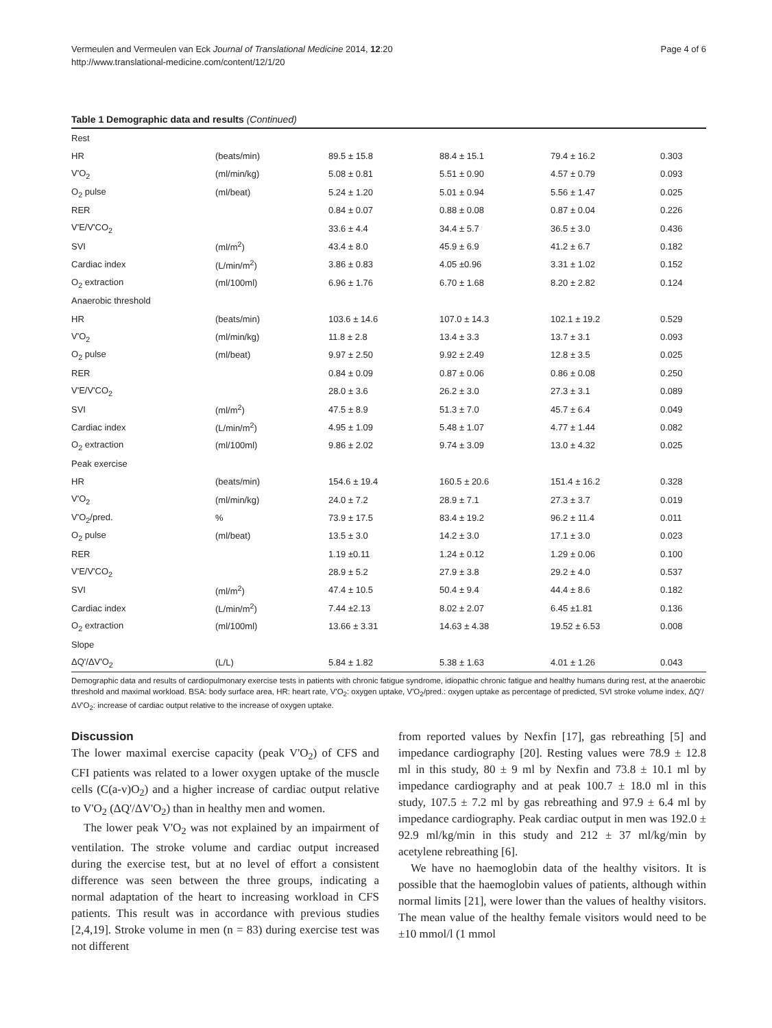Vermeulen and Vermeulen van Eck Journal of Translational Medicine 2014, 12:20
http://www.translational-medicine.com/content/12/1/20
Page 4 of 6
Table 1 Demographic data and results (Continued)
| Rest | | | | | |
| HR | (beats/min) | 89.5 ± 15.8 | 88.4 ± 15.1 | 79.4 ± 16.2 | 0.303 |
| V'O<sub>2</sub> | (ml/min/kg) | 5.08 ± 0.81 | 5.51 ± 0.90 | 4.57 ± 0.79 | 0.093 |
| O<sub>2</sub> pulse | (ml/beat) | 5.24 ± 1.20 | 5.01 ± 0.94 | 5.56 ± 1.47 | 0.025 |
| RER | | 0.84 ± 0.07 | 0.88 ± 0.08 | 0.87 ± 0.04 | 0.226 |
| V'E/V'CO<sub>2</sub> | | 33.6 ± 4.4 | 34.4 ± 5.7 | 36.5 ± 3.0 | 0.436 |
| SVI | (ml/m<sup>2</sup>) | 43.4 ± 8.0 | 45.9 ± 6.9 | 41.2 ± 6.7 | 0.182 |
| Cardiac index | (L/min/m<sup>2</sup>) | 3.86 ± 0.83 | 4.05 ±0.96 | 3.31 ± 1.02 | 0.152 |
| O<sub>2</sub> extraction | (ml/100ml) | 6.96 ± 1.76 | 6.70 ± 1.68 | 8.20 ± 2.82 | 0.124 |
| Anaerobic threshold | | | | | |
| HR | (beats/min) | 103.6 ± 14.6 | 107.0 ± 14.3 | 102.1 ± 19.2 | 0.529 |
| V'O<sub>2</sub> | (ml/min/kg) | 11.8 ± 2.8 | 13.4 ± 3.3 | 13.7 ± 3.1 | 0.093 |
| O<sub>2</sub> pulse | (ml/beat) | 9.97 ± 2.50 | 9.92 ± 2.49 | 12.8 ± 3.5 | 0.025 |
| RER | | 0.84 ± 0.09 | 0.87 ± 0.06 | 0.86 ± 0.08 | 0.250 |
| V'E/V'CO<sub>2</sub> | | 28.0 ± 3.6 | 26.2 ± 3.0 | 27.3 ± 3.1 | 0.089 |
| SVI | (ml/m<sup>2</sup>) | 47.5 ± 8.9 | 51.3 ± 7.0 | 45.7 ± 6.4 | 0.049 |
| Cardiac index | (L/min/m<sup>2</sup>) | 4.95 ± 1.09 | 5.48 ± 1.07 | 4.77 ± 1.44 | 0.082 |
| O<sub>2</sub> extraction | (ml/100ml) | 9.86 ± 2.02 | 9.74 ± 3.09 | 13.0 ± 4.32 | 0.025 |
| Peak exercise | | | | | |
| HR | (beats/min) | 154.6 ± 19.4 | 160.5 ± 20.6 | 151.4 ± 16.2 | 0.328 |
| V'O<sub>2</sub> | (ml/min/kg) | 24.0 ± 7.2 | 28.9 ± 7.1 | 27.3 ± 3.7 | 0.019 |
| V'O<sub>2</sub>/pred. | % | 73.9 ± 17.5 | 83.4 ± 19.2 | 96.2 ± 11.4 | 0.011 |
| O<sub>2</sub> pulse | (ml/beat) | 13.5 ± 3.0 | 14.2 ± 3.0 | 17.1 ± 3.0 | 0.023 |
| RER | | 1.19 ±0.11 | 1.24 ± 0.12 | 1.29 ± 0.06 | 0.100 |
| V'E/V'CO<sub>2</sub> | | 28.9 ± 5.2 | 27.9 ± 3.8 | 29.2 ± 4.0 | 0.537 |
| SVI | (ml/m<sup>2</sup>) | 47.4 ± 10.5 | 50.4 ± 9.4 | 44.4 ± 8.6 | 0.182 |
| Cardiac index | (L/min/m<sup>2</sup>) | 7.44 ±2.13 | 8.02 ± 2.07 | 6.45 ±1.81 | 0.136 |
| O<sub>2</sub> extraction | (ml/100ml) | 13.66 ± 3.31 | 14.63 ± 4.38 | 19.52 ± 6.53 | 0.008 |
| Slope | | | | | |
| ΔQ'/ΔV'O<sub>2</sub> | (L/L) | 5.84 ± 1.82 | 5.38 ± 1.63 | 4.01 ± 1.26 | 0.043 |
Demographic data and results of cardiopulmonary exercise tests in patients with chronic fatigue syndrome, idiopathic chronic fatigue and healthy humans during rest, at the anaerobic threshold and maximal workload. BSA: body surface area, HR: heart rate, V'O<sub>2</sub>: oxygen uptake, V'O<sub>2</sub>/pred.: oxygen uptake as percentage of predicted, SVI stroke volume index, ΔQ'/ΔV'O<sub>2</sub>: increase of cardiac output relative to the increase of oxygen uptake.
Discussion
The lower maximal exercise capacity (peak V'O<sub>2</sub>) of CFS and CFI patients was related to a lower oxygen uptake of the muscle cells (C(a-v)O<sub>2</sub>) and a higher increase of cardiac output relative to V'O<sub>2</sub> (ΔQ'/ΔV'O<sub>2</sub>) than in healthy men and women.
The lower peak V'O<sub>2</sub> was not explained by an impairment of ventilation. The stroke volume and cardiac output increased during the exercise test, but at no level of effort a consistent difference was seen between the three groups, indicating a normal adaptation of the heart to increasing workload in CFS patients. This result was in accordance with previous studies [2,4,19]. Stroke volume in men (n = 83) during exercise test was not different
from reported values by Nexfin [17], gas rebreathing [5] and impedance cardiography [20]. Resting values were 78.9 ± 12.8 ml in this study, 80 ± 9 ml by Nexfin and 73.8 ± 10.1 ml by impedance cardiography and at peak 100.7 ± 18.0 ml in this study, 107.5 ± 7.2 ml by gas rebreathing and 97.9 ± 6.4 ml by impedance cardiography. Peak cardiac output in men was 192.0 ± 92.9 ml/kg/min in this study and 212 ± 37 ml/kg/min by acetylene rebreathing [6].
We have no haemoglobin data of the healthy visitors. It is possible that the haemoglobin values of patients, although within normal limits [21], were lower than the values of healthy visitors. The mean value of the healthy female visitors would need to be ±10 mmol/l (1 mmol